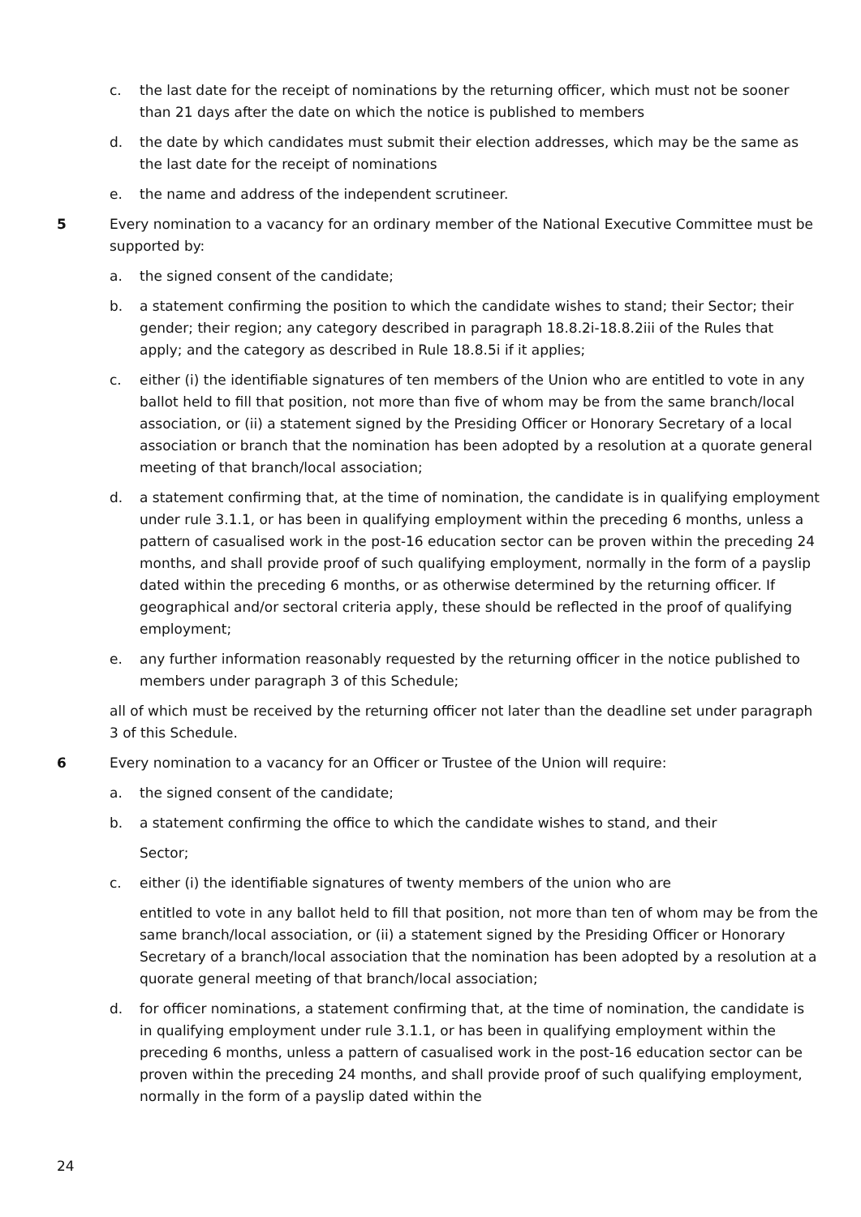c. the last date for the receipt of nominations by the returning officer, which must not be sooner than 21 days after the date on which the notice is published to members
d. the date by which candidates must submit their election addresses, which may be the same as the last date for the receipt of nominations
e. the name and address of the independent scrutineer.
5 Every nomination to a vacancy for an ordinary member of the National Executive Committee must be supported by:
a. the signed consent of the candidate;
b. a statement confirming the position to which the candidate wishes to stand; their Sector; their gender; their region; any category described in paragraph 18.8.2i-18.8.2iii of the Rules that apply; and the category as described in Rule 18.8.5i if it applies;
c. either (i) the identifiable signatures of ten members of the Union who are entitled to vote in any ballot held to fill that position, not more than five of whom may be from the same branch/local association, or (ii) a statement signed by the Presiding Officer or Honorary Secretary of a local association or branch that the nomination has been adopted by a resolution at a quorate general meeting of that branch/local association;
d. a statement confirming that, at the time of nomination, the candidate is in qualifying employment under rule 3.1.1, or has been in qualifying employment within the preceding 6 months, unless a pattern of casualised work in the post-16 education sector can be proven within the preceding 24 months, and shall provide proof of such qualifying employment, normally in the form of a payslip dated within the preceding 6 months, or as otherwise determined by the returning officer. If geographical and/or sectoral criteria apply, these should be reflected in the proof of qualifying employment;
e. any further information reasonably requested by the returning officer in the notice published to members under paragraph 3 of this Schedule;
all of which must be received by the returning officer not later than the deadline set under paragraph 3 of this Schedule.
6 Every nomination to a vacancy for an Officer or Trustee of the Union will require:
a. the signed consent of the candidate;
b. a statement confirming the office to which the candidate wishes to stand, and their
Sector;
c. either (i) the identifiable signatures of twenty members of the union who are
entitled to vote in any ballot held to fill that position, not more than ten of whom may be from the same branch/local association, or (ii) a statement signed by the Presiding Officer or Honorary Secretary of a branch/local association that the nomination has been adopted by a resolution at a quorate general meeting of that branch/local association;
d. for officer nominations, a statement confirming that, at the time of nomination, the candidate is in qualifying employment under rule 3.1.1, or has been in qualifying employment within the preceding 6 months, unless a pattern of casualised work in the post-16 education sector can be proven within the preceding 24 months, and shall provide proof of such qualifying employment, normally in the form of a payslip dated within the
24